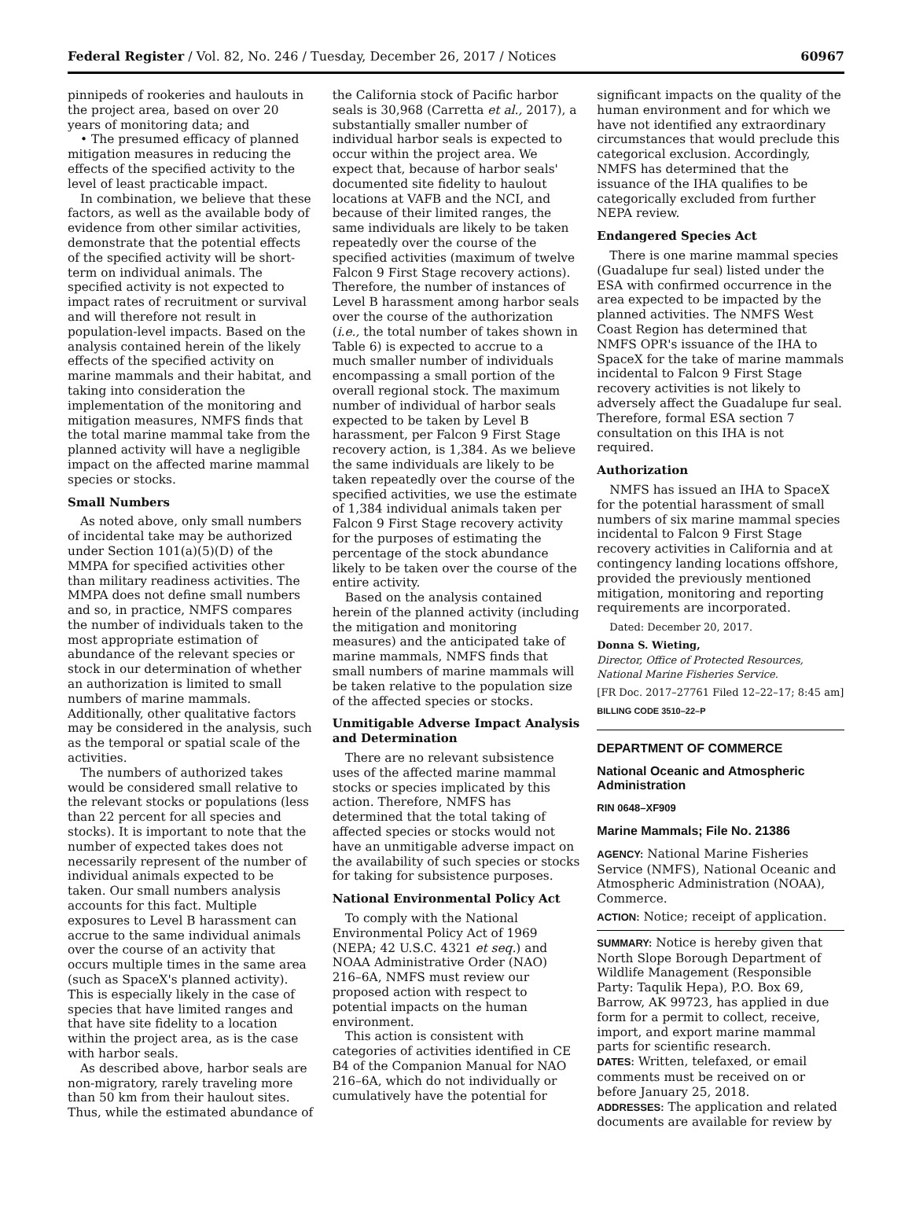Federal Register / Vol. 82, No. 246 / Tuesday, December 26, 2017 / Notices 60967
pinnipeds of rookeries and haulouts in the project area, based on over 20 years of monitoring data; and
• The presumed efficacy of planned mitigation measures in reducing the effects of the specified activity to the level of least practicable impact.
In combination, we believe that these factors, as well as the available body of evidence from other similar activities, demonstrate that the potential effects of the specified activity will be short-term on individual animals. The specified activity is not expected to impact rates of recruitment or survival and will therefore not result in population-level impacts. Based on the analysis contained herein of the likely effects of the specified activity on marine mammals and their habitat, and taking into consideration the implementation of the monitoring and mitigation measures, NMFS finds that the total marine mammal take from the planned activity will have a negligible impact on the affected marine mammal species or stocks.
Small Numbers
As noted above, only small numbers of incidental take may be authorized under Section 101(a)(5)(D) of the MMPA for specified activities other than military readiness activities. The MMPA does not define small numbers and so, in practice, NMFS compares the number of individuals taken to the most appropriate estimation of abundance of the relevant species or stock in our determination of whether an authorization is limited to small numbers of marine mammals. Additionally, other qualitative factors may be considered in the analysis, such as the temporal or spatial scale of the activities.
The numbers of authorized takes would be considered small relative to the relevant stocks or populations (less than 22 percent for all species and stocks). It is important to note that the number of expected takes does not necessarily represent of the number of individual animals expected to be taken. Our small numbers analysis accounts for this fact. Multiple exposures to Level B harassment can accrue to the same individual animals over the course of an activity that occurs multiple times in the same area (such as SpaceX's planned activity). This is especially likely in the case of species that have limited ranges and that have site fidelity to a location within the project area, as is the case with harbor seals.
As described above, harbor seals are non-migratory, rarely traveling more than 50 km from their haulout sites. Thus, while the estimated abundance of
the California stock of Pacific harbor seals is 30,968 (Carretta et al., 2017), a substantially smaller number of individual harbor seals is expected to occur within the project area. We expect that, because of harbor seals' documented site fidelity to haulout locations at VAFB and the NCI, and because of their limited ranges, the same individuals are likely to be taken repeatedly over the course of the specified activities (maximum of twelve Falcon 9 First Stage recovery actions). Therefore, the number of instances of Level B harassment among harbor seals over the course of the authorization (i.e., the total number of takes shown in Table 6) is expected to accrue to a much smaller number of individuals encompassing a small portion of the overall regional stock. The maximum number of individual of harbor seals expected to be taken by Level B harassment, per Falcon 9 First Stage recovery action, is 1,384. As we believe the same individuals are likely to be taken repeatedly over the course of the specified activities, we use the estimate of 1,384 individual animals taken per Falcon 9 First Stage recovery activity for the purposes of estimating the percentage of the stock abundance likely to be taken over the course of the entire activity.
Based on the analysis contained herein of the planned activity (including the mitigation and monitoring measures) and the anticipated take of marine mammals, NMFS finds that small numbers of marine mammals will be taken relative to the population size of the affected species or stocks.
Unmitigable Adverse Impact Analysis and Determination
There are no relevant subsistence uses of the affected marine mammal stocks or species implicated by this action. Therefore, NMFS has determined that the total taking of affected species or stocks would not have an unmitigable adverse impact on the availability of such species or stocks for taking for subsistence purposes.
National Environmental Policy Act
To comply with the National Environmental Policy Act of 1969 (NEPA; 42 U.S.C. 4321 et seq.) and NOAA Administrative Order (NAO) 216–6A, NMFS must review our proposed action with respect to potential impacts on the human environment.
This action is consistent with categories of activities identified in CE B4 of the Companion Manual for NAO 216–6A, which do not individually or cumulatively have the potential for
significant impacts on the quality of the human environment and for which we have not identified any extraordinary circumstances that would preclude this categorical exclusion. Accordingly, NMFS has determined that the issuance of the IHA qualifies to be categorically excluded from further NEPA review.
Endangered Species Act
There is one marine mammal species (Guadalupe fur seal) listed under the ESA with confirmed occurrence in the area expected to be impacted by the planned activities. The NMFS West Coast Region has determined that NMFS OPR's issuance of the IHA to SpaceX for the take of marine mammals incidental to Falcon 9 First Stage recovery activities is not likely to adversely affect the Guadalupe fur seal. Therefore, formal ESA section 7 consultation on this IHA is not required.
Authorization
NMFS has issued an IHA to SpaceX for the potential harassment of small numbers of six marine mammal species incidental to Falcon 9 First Stage recovery activities in California and at contingency landing locations offshore, provided the previously mentioned mitigation, monitoring and reporting requirements are incorporated.
Dated: December 20, 2017.
Donna S. Wieting,
Director, Office of Protected Resources, National Marine Fisheries Service.
[FR Doc. 2017–27761 Filed 12–22–17; 8:45 am]
BILLING CODE 3510–22–P
DEPARTMENT OF COMMERCE
National Oceanic and Atmospheric Administration
RIN 0648–XF909
Marine Mammals; File No. 21386
AGENCY: National Marine Fisheries Service (NMFS), National Oceanic and Atmospheric Administration (NOAA), Commerce.
ACTION: Notice; receipt of application.
SUMMARY: Notice is hereby given that North Slope Borough Department of Wildlife Management (Responsible Party: Taqulik Hepa), P.O. Box 69, Barrow, AK 99723, has applied in due form for a permit to collect, receive, import, and export marine mammal parts for scientific research.
DATES: Written, telefaxed, or email comments must be received on or before January 25, 2018.
ADDRESSES: The application and related documents are available for review by